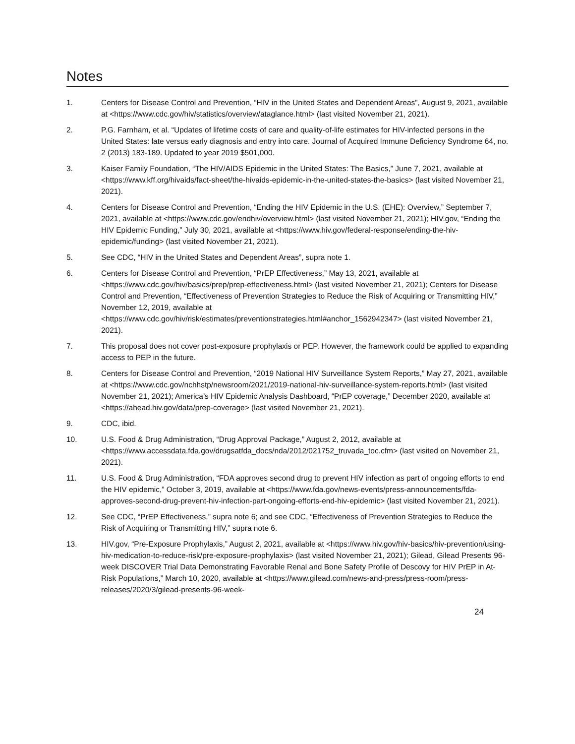Notes
1. Centers for Disease Control and Prevention, “HIV in the United States and Dependent Areas”, August 9, 2021, available at <https://www.cdc.gov/hiv/statistics/overview/ataglance.html> (last visited November 21, 2021).
2. P.G. Farnham, et al. “Updates of lifetime costs of care and quality-of-life estimates for HIV-infected persons in the United States: late versus early diagnosis and entry into care. Journal of Acquired Immune Deficiency Syndrome 64, no. 2 (2013) 183-189. Updated to year 2019 $501,000.
3. Kaiser Family Foundation, “The HIV/AIDS Epidemic in the United States: The Basics,” June 7, 2021, available at <https://www.kff.org/hivaids/fact-sheet/the-hivaids-epidemic-in-the-united-states-the-basics> (last visited November 21, 2021).
4. Centers for Disease Control and Prevention, “Ending the HIV Epidemic in the U.S. (EHE): Overview,” September 7, 2021, available at <https://www.cdc.gov/endhiv/overview.html> (last visited November 21, 2021); HIV.gov, “Ending the HIV Epidemic Funding,” July 30, 2021, available at <https://www.hiv.gov/federal-response/ending-the-hiv-epidemic/funding> (last visited November 21, 2021).
5. See CDC, “HIV in the United States and Dependent Areas”, supra note 1.
6. Centers for Disease Control and Prevention, “PrEP Effectiveness,” May 13, 2021, available at <https://www.cdc.gov/hiv/basics/prep/prep-effectiveness.html> (last visited November 21, 2021); Centers for Disease Control and Prevention, “Effectiveness of Prevention Strategies to Reduce the Risk of Acquiring or Transmitting HIV,” November 12, 2019, available at <https://www.cdc.gov/hiv/risk/estimates/preventionstrategies.html#anchor_1562942347> (last visited November 21, 2021).
7. This proposal does not cover post-exposure prophylaxis or PEP. However, the framework could be applied to expanding access to PEP in the future.
8. Centers for Disease Control and Prevention, “2019 National HIV Surveillance System Reports,” May 27, 2021, available at <https://www.cdc.gov/nchhstp/newsroom/2021/2019-national-hiv-surveillance-system-reports.html> (last visited November 21, 2021); America’s HIV Epidemic Analysis Dashboard, “PrEP coverage,” December 2020, available at <https://ahead.hiv.gov/data/prep-coverage> (last visited November 21, 2021).
9. CDC, ibid.
10. U.S. Food & Drug Administration, “Drug Approval Package,” August 2, 2012, available at <https://www.accessdata.fda.gov/drugsatfda_docs/nda/2012/021752_truvada_toc.cfm> (last visited on November 21, 2021).
11. U.S. Food & Drug Administration, “FDA approves second drug to prevent HIV infection as part of ongoing efforts to end the HIV epidemic,” October 3, 2019, available at <https://www.fda.gov/news-events/press-announcements/fda-approves-second-drug-prevent-hiv-infection-part-ongoing-efforts-end-hiv-epidemic> (last visited November 21, 2021).
12. See CDC, “PrEP Effectiveness,” supra note 6; and see CDC, “Effectiveness of Prevention Strategies to Reduce the Risk of Acquiring or Transmitting HIV,” supra note 6.
13. HIV.gov, “Pre-Exposure Prophylaxis,” August 2, 2021, available at <https://www.hiv.gov/hiv-basics/hiv-prevention/using-hiv-medication-to-reduce-risk/pre-exposure-prophylaxis> (last visited November 21, 2021); Gilead, Gilead Presents 96-week DISCOVER Trial Data Demonstrating Favorable Renal and Bone Safety Profile of Descovy for HIV PrEP in At-Risk Populations,” March 10, 2020, available at <https://www.gilead.com/news-and-press/press-room/press-releases/2020/3/gilead-presents-96-week-
24